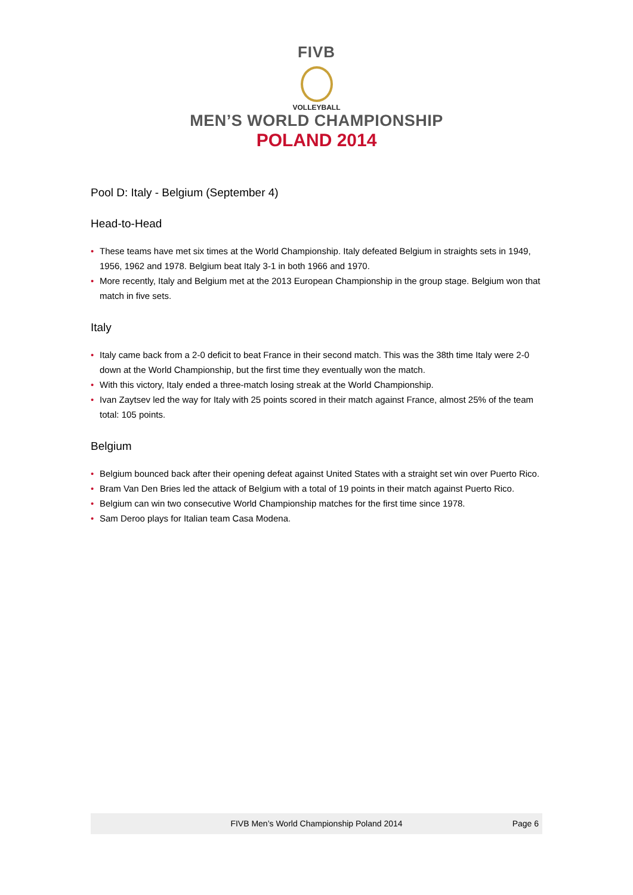FIVB
VOLLEYBALL
MEN’S WORLD CHAMPIONSHIP
POLAND 2014
Pool D: Italy - Belgium (September 4)
Head-to-Head
• These teams have met six times at the World Championship. Italy defeated Belgium in straights sets in 1949, 1956, 1962 and 1978. Belgium beat Italy 3-1 in both 1966 and 1970.
• More recently, Italy and Belgium met at the 2013 European Championship in the group stage. Belgium won that match in five sets.
Italy
• Italy came back from a 2-0 deficit to beat France in their second match. This was the 38th time Italy were 2-0 down at the World Championship, but the first time they eventually won the match.
• With this victory, Italy ended a three-match losing streak at the World Championship.
• Ivan Zaytsev led the way for Italy with 25 points scored in their match against France, almost 25% of the team total: 105 points.
Belgium
• Belgium bounced back after their opening defeat against United States with a straight set win over Puerto Rico.
• Bram Van Den Bries led the attack of Belgium with a total of 19 points in their match against Puerto Rico.
• Belgium can win two consecutive World Championship matches for the first time since 1978.
• Sam Deroo plays for Italian team Casa Modena.
FIVB Men’s World Championship Poland 2014
Page 6